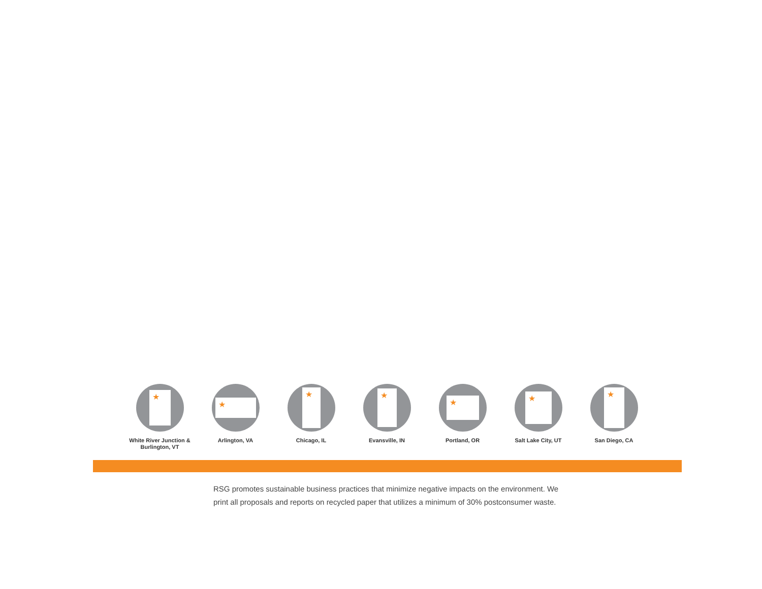★
White River Junction &
Burlington, VT
★
Arlington, VA
★
Chicago, IL
★
Evansville, IN
★
Portland, OR
★
Salt Lake City, UT
★
San Diego, CA
RSG promotes sustainable business practices that minimize negative impacts on the environment. We print all proposals and reports on recycled paper that utilizes a minimum of 30% postconsumer waste.